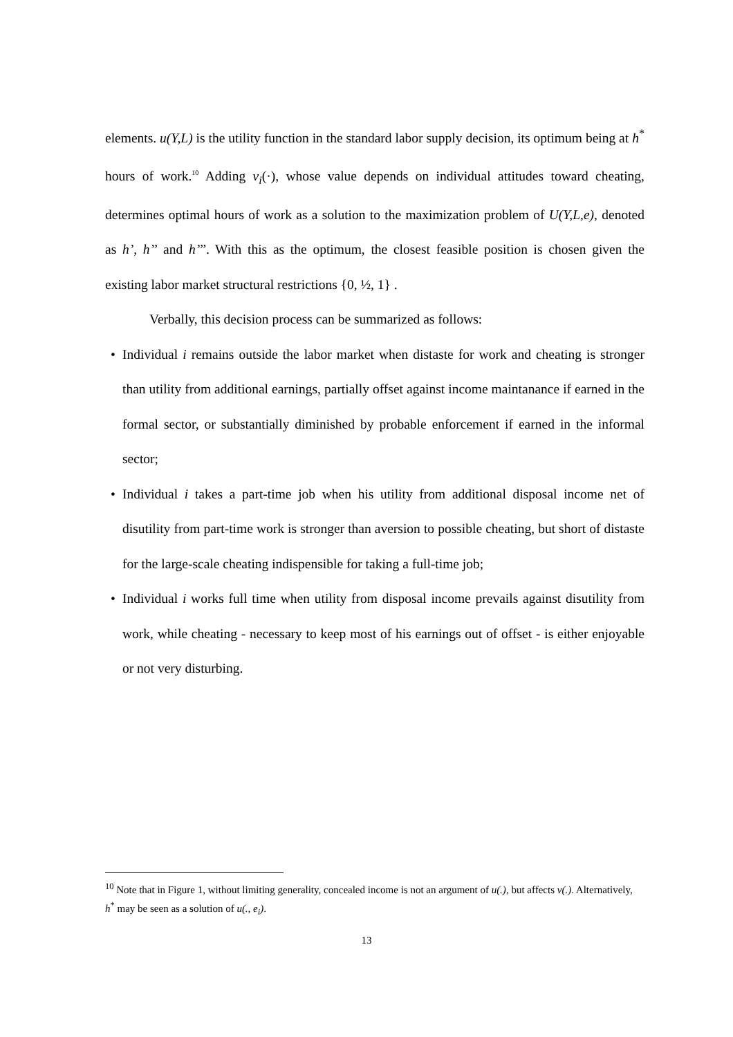elements. u(Y,L) is the utility function in the standard labor supply decision, its optimum being at h<sup>*</sup> hours of work.<sup>10</sup> Adding v<sub>i</sub>(·), whose value depends on individual attitudes toward cheating, determines optimal hours of work as a solution to the maximization problem of U(Y,L,e), denoted as h’, h’’ and h’’’. With this as the optimum, the closest feasible position is chosen given the existing labor market structural restrictions {0, ½, 1} .
Verbally, this decision process can be summarized as follows:
• Individual i remains outside the labor market when distaste for work and cheating is stronger than utility from additional earnings, partially offset against income maintanance if earned in the formal sector, or substantially diminished by probable enforcement if earned in the informal sector;
• Individual i takes a part-time job when his utility from additional disposal income net of disutility from part-time work is stronger than aversion to possible cheating, but short of distaste for the large-scale cheating indispensible for taking a full-time job;
• Individual i works full time when utility from disposal income prevails against disutility from work, while cheating - necessary to keep most of his earnings out of offset - is either enjoyable or not very disturbing.
<sup>10</sup> Note that in Figure 1, without limiting generality, concealed income is not an argument of u(.), but affects v(.). Alternatively, h<sup>*</sup> may be seen as a solution of u(., e<sub>i</sub>).
13